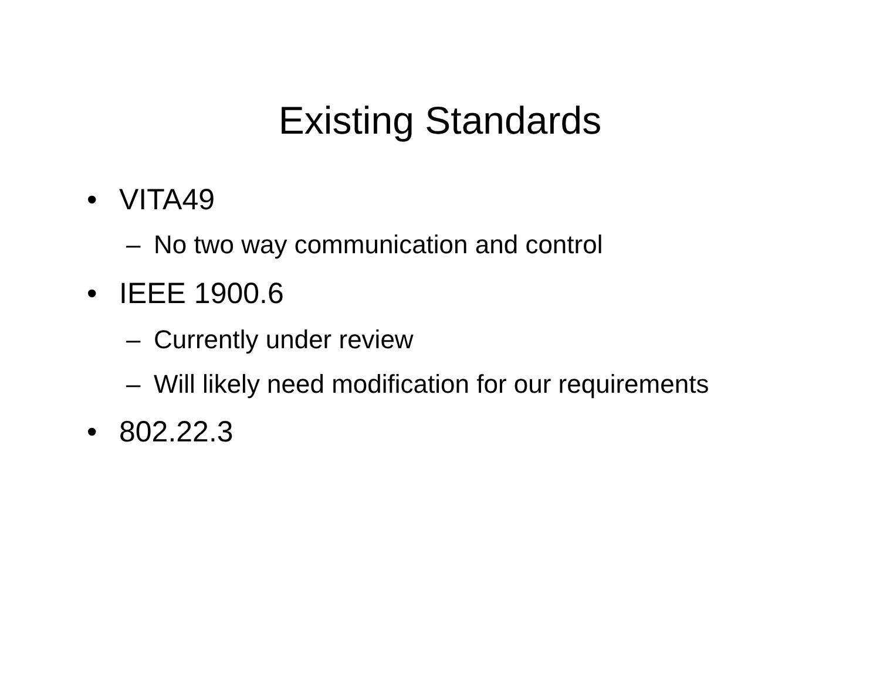Existing Standards
• VITA49
– No two way communication and control
• IEEE 1900.6
– Currently under review
– Will likely need modification for our requirements
• 802.22.3